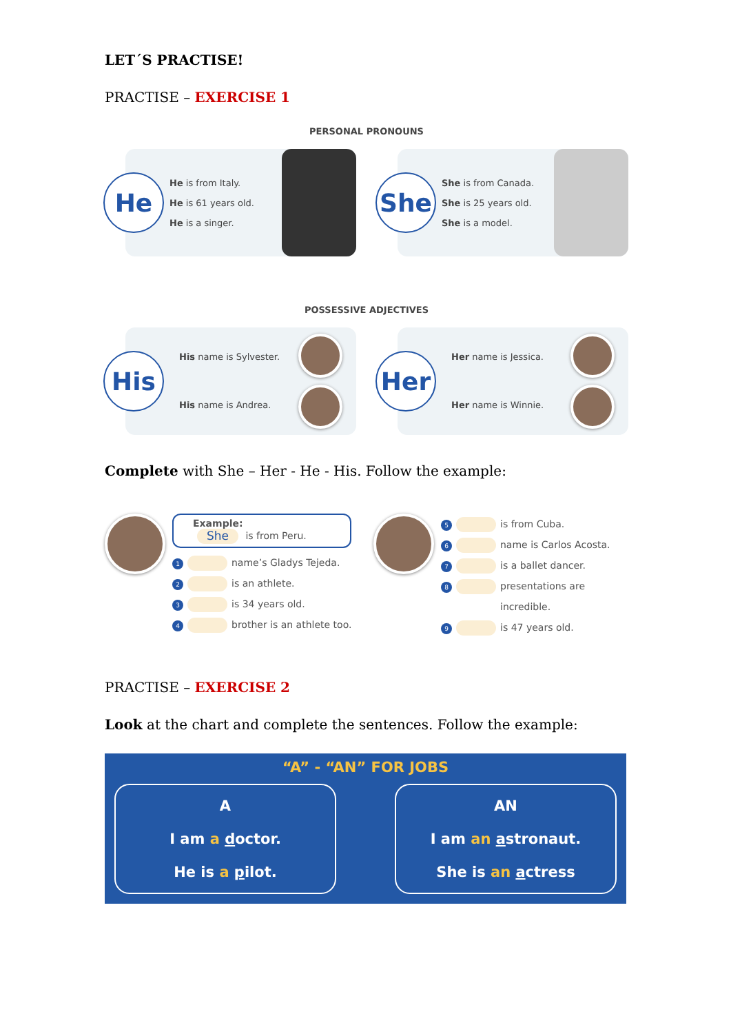LET´S PRACTISE!
PRACTISE – EXERCISE 1
PERSONAL PRONOUNS
He
He is from Italy.
He is 61 years old.
He is a singer.
She
She is from Canada.
She is 25 years old.
She is a model.
POSSESSIVE ADJECTIVES
His
His name is Sylvester.
His name is Andrea.
Her
Her name is Jessica.
Her name is Winnie.
Complete with She – Her - He - His. Follow the example:
Example:
She is from Peru.
1 name’s Gladys Tejeda.
2 is an athlete.
3 is 34 years old.
4 brother is an athlete too.
5 is from Cuba.
6 name is Carlos Acosta.
7 is a ballet dancer.
8 presentations are
incredible.
9 is 47 years old.
PRACTISE – EXERCISE 2
Look at the chart and complete the sentences. Follow the example:
“A” - “AN” FOR JOBS
A
I am a doctor.
He is a pilot.
AN
I am an astronaut.
She is an actress